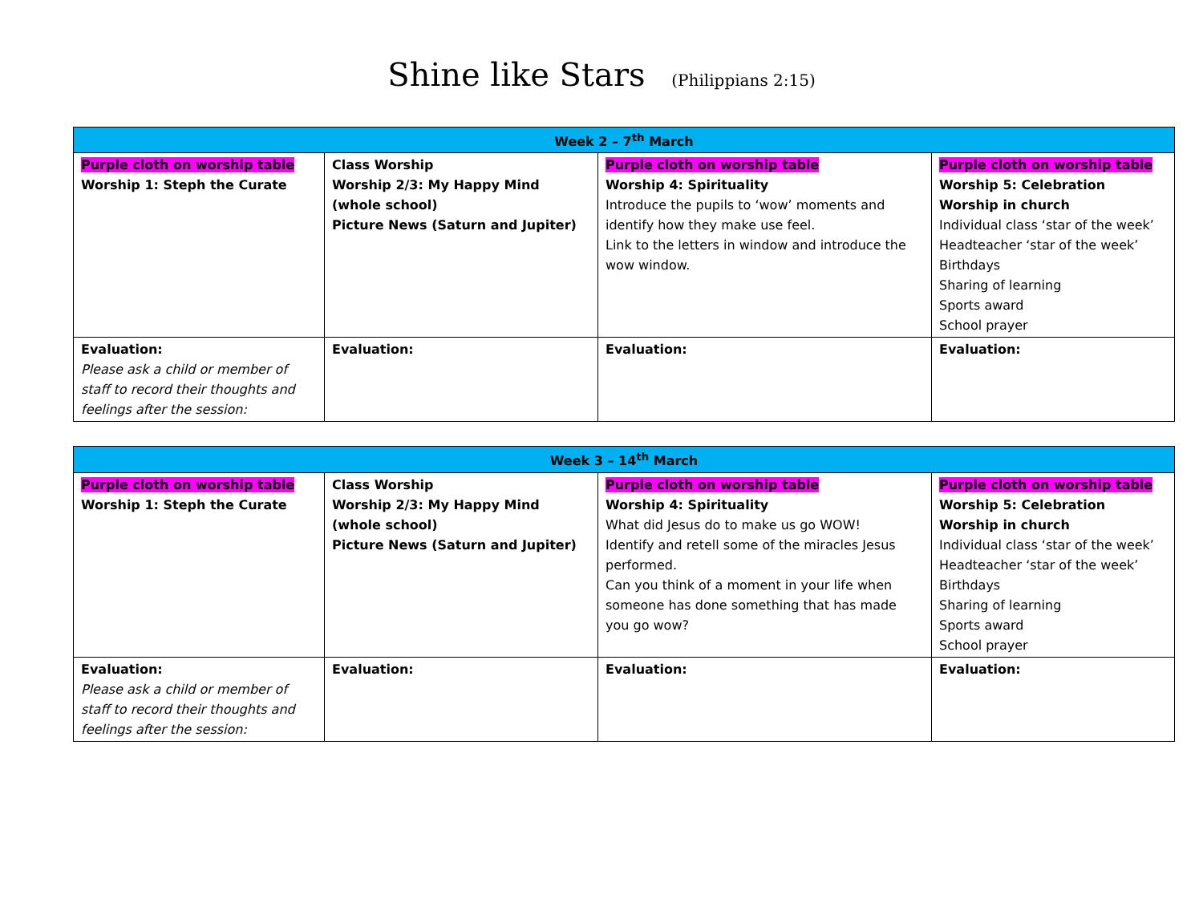Shine like Stars (Philippians 2:15)
| Week 2 – 7<sup>th</sup> March | | | |
| --- | --- | --- | --- |
| Purple cloth on worship table Worship 1: Steph the Curate | Class Worship Worship 2/3: My Happy Mind (whole school) Picture News (Saturn and Jupiter) | Purple cloth on worship table Worship 4: Spirituality Introduce the pupils to ‘wow’ moments and identify how they make use feel. Link to the letters in window and introduce the wow window. | Purple cloth on worship table Worship 5: Celebration Worship in church Individual class ‘star of the week’ Headteacher ‘star of the week’ Birthdays Sharing of learning Sports award School prayer |
| Evaluation: Please ask a child or member of staff to record their thoughts and feelings after the session: | Evaluation: | Evaluation: | Evaluation: |
| Week 3 – 14<sup>th</sup> March | | | |
| --- | --- | --- | --- |
| Purple cloth on worship table Worship 1: Steph the Curate | Class Worship Worship 2/3: My Happy Mind (whole school) Picture News (Saturn and Jupiter) | Purple cloth on worship table Worship 4: Spirituality What did Jesus do to make us go WOW! Identify and retell some of the miracles Jesus performed. Can you think of a moment in your life when someone has done something that has made you go wow? | Purple cloth on worship table Worship 5: Celebration Worship in church Individual class ‘star of the week’ Headteacher ‘star of the week’ Birthdays Sharing of learning Sports award School prayer |
| Evaluation: Please ask a child or member of staff to record their thoughts and feelings after the session: | Evaluation: | Evaluation: | Evaluation: |